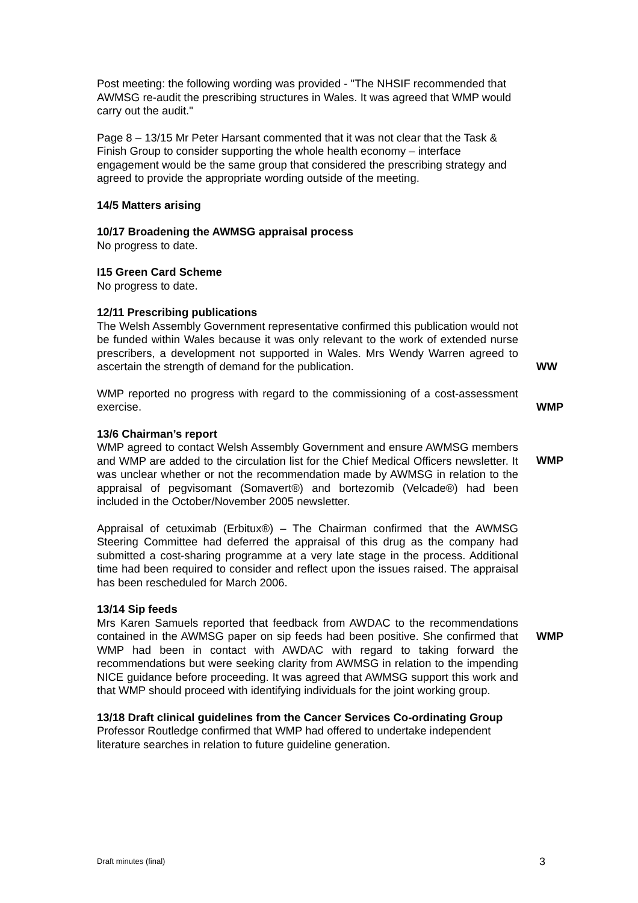Post meeting: the following wording was provided - "The NHSIF recommended that AWMSG re-audit the prescribing structures in Wales. It was agreed that WMP would carry out the audit."
Page 8 – 13/15 Mr Peter Harsant commented that it was not clear that the Task & Finish Group to consider supporting the whole health economy – interface engagement would be the same group that considered the prescribing strategy and agreed to provide the appropriate wording outside of the meeting.
14/5 Matters arising
10/17 Broadening the AWMSG appraisal process
No progress to date.
I15 Green Card Scheme
No progress to date.
12/11 Prescribing publications
The Welsh Assembly Government representative confirmed this publication would not be funded within Wales because it was only relevant to the work of extended nurse prescribers, a development not supported in Wales. Mrs Wendy Warren agreed to ascertain the strength of demand for the publication.
WW
WMP reported no progress with regard to the commissioning of a cost-assessment exercise.
WMP
13/6 Chairman’s report
WMP agreed to contact Welsh Assembly Government and ensure AWMSG members and WMP are added to the circulation list for the Chief Medical Officers newsletter. It was unclear whether or not the recommendation made by AWMSG in relation to the appraisal of pegvisomant (Somavert®) and bortezomib (Velcade®) had been included in the October/November 2005 newsletter.
WMP
Appraisal of cetuximab (Erbitux®) – The Chairman confirmed that the AWMSG Steering Committee had deferred the appraisal of this drug as the company had submitted a cost-sharing programme at a very late stage in the process. Additional time had been required to consider and reflect upon the issues raised. The appraisal has been rescheduled for March 2006.
13/14 Sip feeds
Mrs Karen Samuels reported that feedback from AWDAC to the recommendations contained in the AWMSG paper on sip feeds had been positive. She confirmed that WMP had been in contact with AWDAC with regard to taking forward the recommendations but were seeking clarity from AWMSG in relation to the impending NICE guidance before proceeding. It was agreed that AWMSG support this work and that WMP should proceed with identifying individuals for the joint working group.
WMP
13/18 Draft clinical guidelines from the Cancer Services Co-ordinating Group
Professor Routledge confirmed that WMP had offered to undertake independent literature searches in relation to future guideline generation.
Draft minutes (final) 3